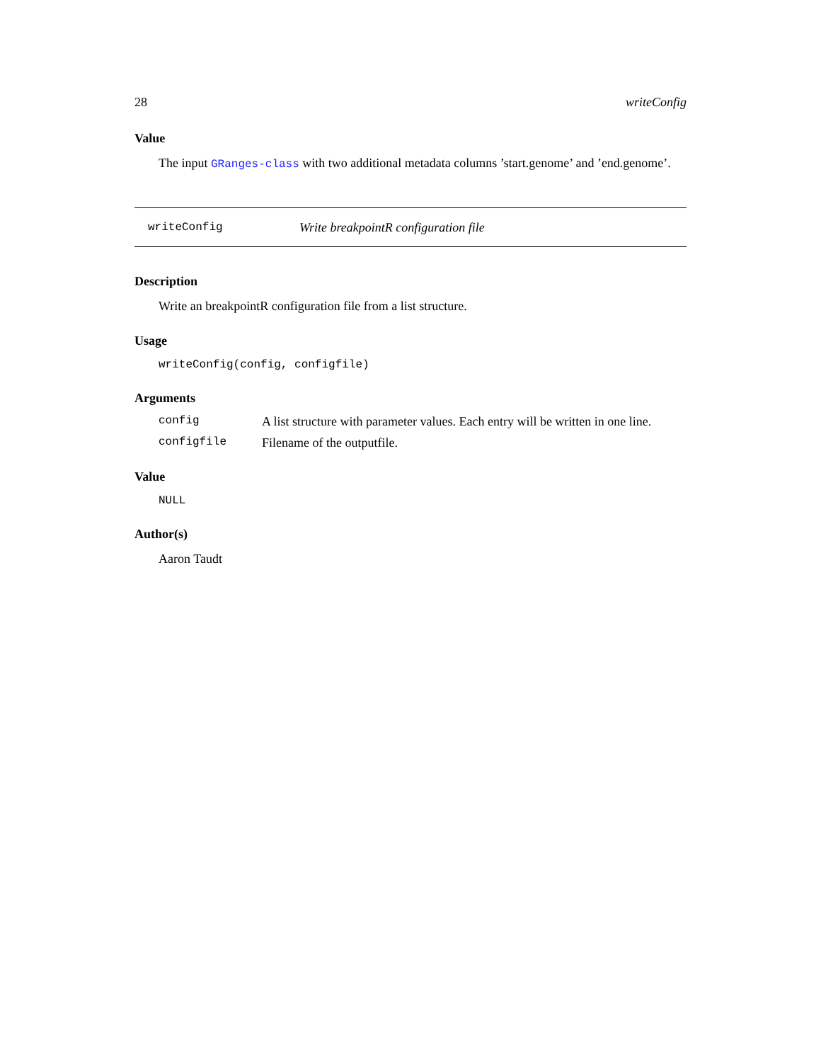28 writeConfig
Value
The input GRanges-class with two additional metadata columns ’start.genome’ and ’end.genome’.
writeConfig Write breakpointR configuration file
Description
Write an breakpointR configuration file from a list structure.
Usage
writeConfig(config, configfile)
Arguments
config A list structure with parameter values. Each entry will be written in one line.
configfile Filename of the outputfile.
Value
NULL
Author(s)
Aaron Taudt